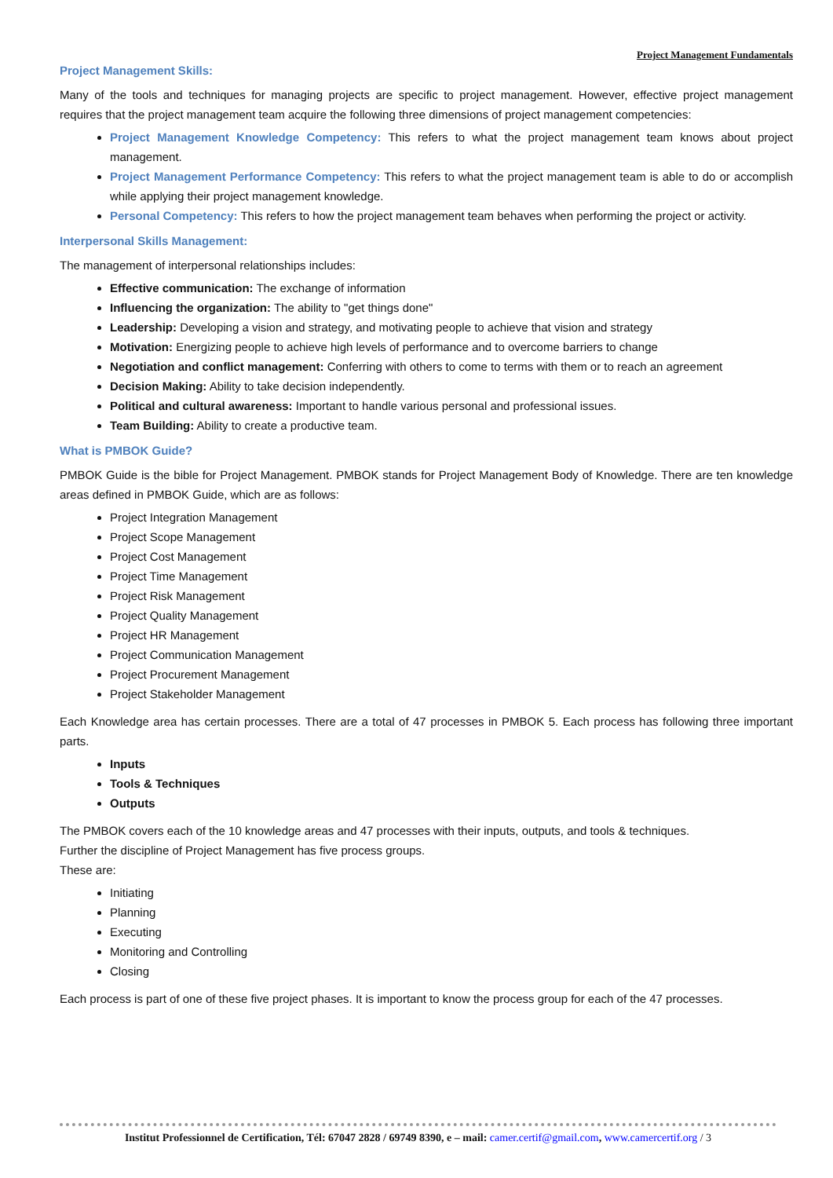Project Management Fundamentals
Project Management Skills:
Many of the tools and techniques for managing projects are specific to project management. However, effective project management requires that the project management team acquire the following three dimensions of project management competencies:
Project Management Knowledge Competency: This refers to what the project management team knows about project management.
Project Management Performance Competency: This refers to what the project management team is able to do or accomplish while applying their project management knowledge.
Personal Competency: This refers to how the project management team behaves when performing the project or activity.
Interpersonal Skills Management:
The management of interpersonal relationships includes:
Effective communication: The exchange of information
Influencing the organization: The ability to "get things done"
Leadership: Developing a vision and strategy, and motivating people to achieve that vision and strategy
Motivation: Energizing people to achieve high levels of performance and to overcome barriers to change
Negotiation and conflict management: Conferring with others to come to terms with them or to reach an agreement
Decision Making: Ability to take decision independently.
Political and cultural awareness: Important to handle various personal and professional issues.
Team Building: Ability to create a productive team.
What is PMBOK Guide?
PMBOK Guide is the bible for Project Management. PMBOK stands for Project Management Body of Knowledge. There are ten knowledge areas defined in PMBOK Guide, which are as follows:
Project Integration Management
Project Scope Management
Project Cost Management
Project Time Management
Project Risk Management
Project Quality Management
Project HR Management
Project Communication Management
Project Procurement Management
Project Stakeholder Management
Each Knowledge area has certain processes. There are a total of 47 processes in PMBOK 5. Each process has following three important parts.
Inputs
Tools & Techniques
Outputs
The PMBOK covers each of the 10 knowledge areas and 47 processes with their inputs, outputs, and tools & techniques.
Further the discipline of Project Management has five process groups.
These are:
Initiating
Planning
Executing
Monitoring and Controlling
Closing
Each process is part of one of these five project phases. It is important to know the process group for each of the 47 processes.
Institut Professionnel de Certification, Tél: 67047 2828 / 69749 8390, e – mail: camer.certif@gmail.com, www.camercertif.org / 3